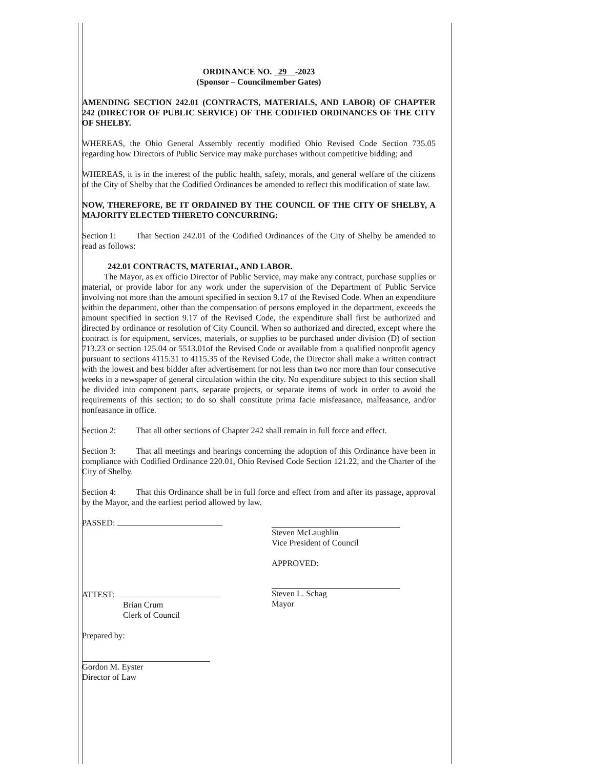ORDINANCE NO. 29 -2023
(Sponsor – Councilmember Gates)
AMENDING SECTION 242.01 (CONTRACTS, MATERIALS, AND LABOR) OF CHAPTER 242 (DIRECTOR OF PUBLIC SERVICE) OF THE CODIFIED ORDINANCES OF THE CITY OF SHELBY.
WHEREAS, the Ohio General Assembly recently modified Ohio Revised Code Section 735.05 regarding how Directors of Public Service may make purchases without competitive bidding; and
WHEREAS, it is in the interest of the public health, safety, morals, and general welfare of the citizens of the City of Shelby that the Codified Ordinances be amended to reflect this modification of state law.
NOW, THEREFORE, BE IT ORDAINED BY THE COUNCIL OF THE CITY OF SHELBY, A MAJORITY ELECTED THERETO CONCURRING:
Section 1: That Section 242.01 of the Codified Ordinances of the City of Shelby be amended to read as follows:
242.01 CONTRACTS, MATERIAL, AND LABOR.
The Mayor, as ex officio Director of Public Service, may make any contract, purchase supplies or material, or provide labor for any work under the supervision of the Department of Public Service involving not more than the amount specified in section 9.17 of the Revised Code. When an expenditure within the department, other than the compensation of persons employed in the department, exceeds the amount specified in section 9.17 of the Revised Code, the expenditure shall first be authorized and directed by ordinance or resolution of City Council. When so authorized and directed, except where the contract is for equipment, services, materials, or supplies to be purchased under division (D) of section 713.23 or section 125.04 or 5513.01of the Revised Code or available from a qualified nonprofit agency pursuant to sections 4115.31 to 4115.35 of the Revised Code, the Director shall make a written contract with the lowest and best bidder after advertisement for not less than two nor more than four consecutive weeks in a newspaper of general circulation within the city. No expenditure subject to this section shall be divided into component parts, separate projects, or separate items of work in order to avoid the requirements of this section; to do so shall constitute prima facie misfeasance, malfeasance, and/or nonfeasance in office.
Section 2: That all other sections of Chapter 242 shall remain in full force and effect.
Section 3: That all meetings and hearings concerning the adoption of this Ordinance have been in compliance with Codified Ordinance 220.01, Ohio Revised Code Section 121.22, and the Charter of the City of Shelby.
Section 4: That this Ordinance shall be in full force and effect from and after its passage, approval by the Mayor, and the earliest period allowed by law.
PASSED:
ATTEST:
Brian Crum
Clerk of Council
Prepared by:
Gordon M. Eyster
Director of Law
Steven McLaughlin
Vice President of Council
APPROVED:
Steven L. Schag
Mayor